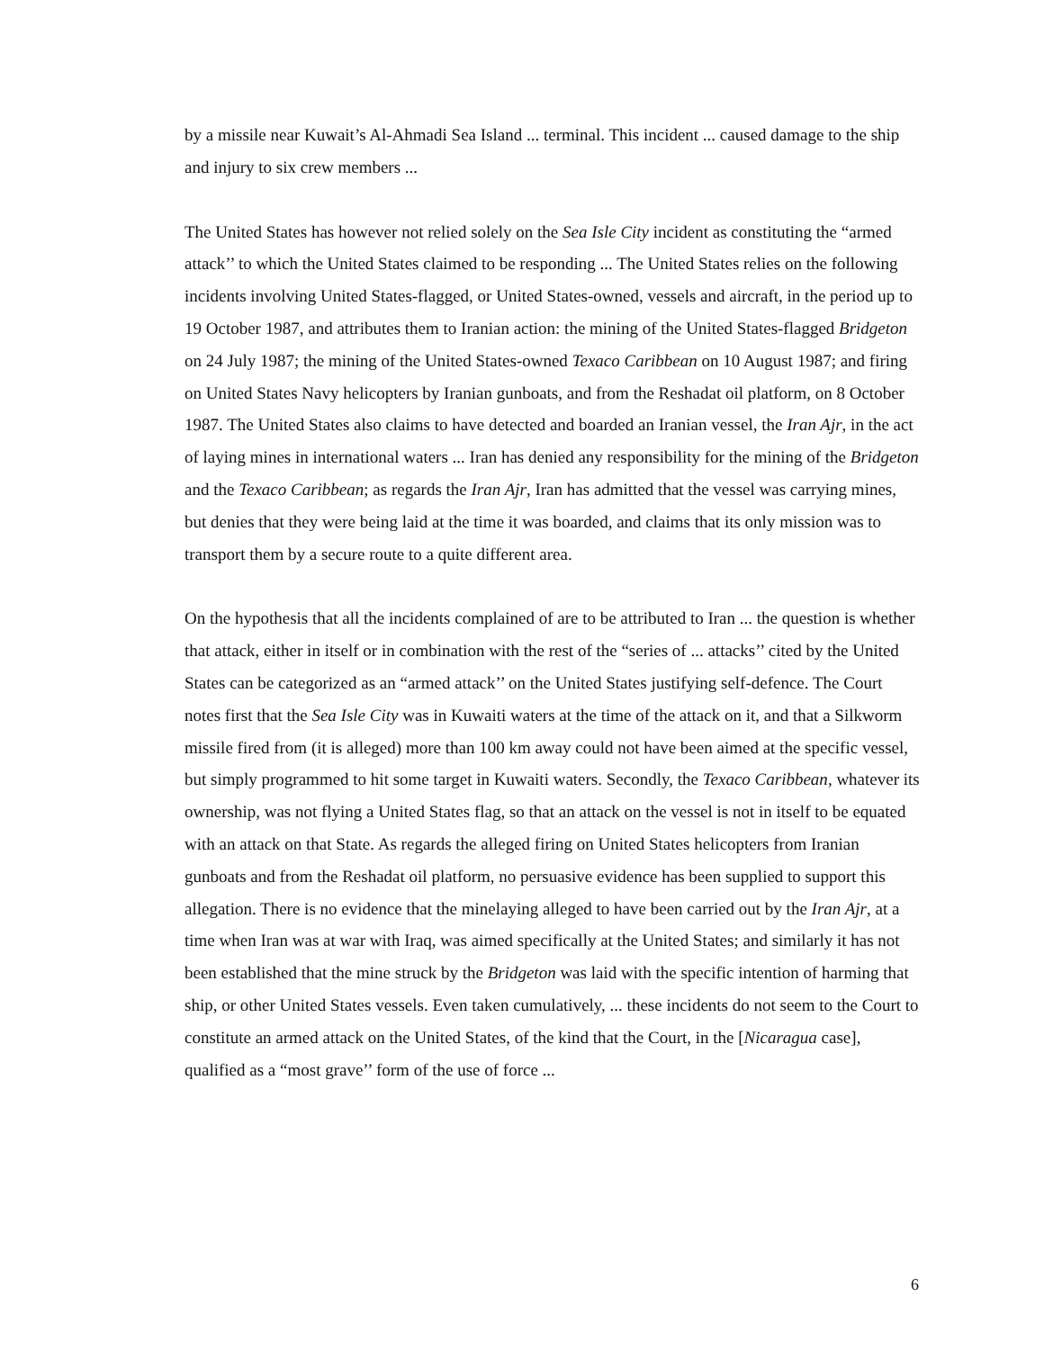by a missile near Kuwait’s Al-Ahmadi Sea Island ... terminal. This incident ... caused damage to the ship and injury to six crew members ...
The United States has however not relied solely on the Sea Isle City incident as constituting the “armed attack’’ to which the United States claimed to be responding ... The United States relies on the following incidents involving United States-flagged, or United States-owned, vessels and aircraft, in the period up to 19 October 1987, and attributes them to Iranian action: the mining of the United States-flagged Bridgeton on 24 July 1987; the mining of the United States-owned Texaco Caribbean on 10 August 1987; and firing on United States Navy helicopters by Iranian gunboats, and from the Reshadat oil platform, on 8 October 1987. The United States also claims to have detected and boarded an Iranian vessel, the Iran Ajr, in the act of laying mines in international waters ... Iran has denied any responsibility for the mining of the Bridgeton and the Texaco Caribbean; as regards the Iran Ajr, Iran has admitted that the vessel was carrying mines, but denies that they were being laid at the time it was boarded, and claims that its only mission was to transport them by a secure route to a quite different area.
On the hypothesis that all the incidents complained of are to be attributed to Iran ... the question is whether that attack, either in itself or in combination with the rest of the “series of ... attacks’’ cited by the United States can be categorized as an “armed attack’’ on the United States justifying self-defence. The Court notes first that the Sea Isle City was in Kuwaiti waters at the time of the attack on it, and that a Silkworm missile fired from (it is alleged) more than 100 km away could not have been aimed at the specific vessel, but simply programmed to hit some target in Kuwaiti waters. Secondly, the Texaco Caribbean, whatever its ownership, was not flying a United States flag, so that an attack on the vessel is not in itself to be equated with an attack on that State. As regards the alleged firing on United States helicopters from Iranian gunboats and from the Reshadat oil platform, no persuasive evidence has been supplied to support this allegation. There is no evidence that the minelaying alleged to have been carried out by the Iran Ajr, at a time when Iran was at war with Iraq, was aimed specifically at the United States; and similarly it has not been established that the mine struck by the Bridgeton was laid with the specific intention of harming that ship, or other United States vessels. Even taken cumulatively, ... these incidents do not seem to the Court to constitute an armed attack on the United States, of the kind that the Court, in the [Nicaragua case], qualified as a “most grave’’ form of the use of force ...
6